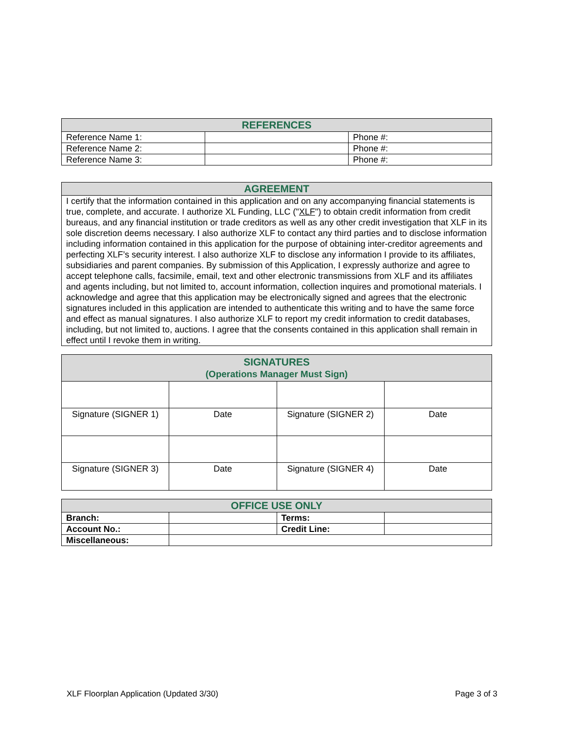| REFERENCES | | |
| --- | --- | --- |
| Reference Name 1: | | Phone #: |
| Reference Name 2: | | Phone #: |
| Reference Name 3: | | Phone #: |
| AGREEMENT |
| --- |
| I certify that the information contained in this application and on any accompanying financial statements is true, complete, and accurate. I authorize XL Funding, LLC (" XLF ") to obtain credit information from credit bureaus, and any financial institution or trade creditors as well as any other credit investigation that XLF in its sole discretion deems necessary. I also authorize XLF to contact any third parties and to disclose information including information contained in this application for the purpose of obtaining inter-creditor agreements and perfecting XLF’s security interest. I also authorize XLF to disclose any information I provide to its affiliates, subsidiaries and parent companies. By submission of this Application, I expressly authorize and agree to accept telephone calls, facsimile, email, text and other electronic transmissions from XLF and its affiliates and agents including, but not limited to, account information, collection inquires and promotional materials. I acknowledge and agree that this application may be electronically signed and agrees that the electronic signatures included in this application are intended to authenticate this writing and to have the same force and effect as manual signatures. I also authorize XLF to report my credit information to credit databases, including, but not limited to, auctions. I agree that the consents contained in this application shall remain in effect until I revoke them in writing. |
| SIGNATURES (Operations Manager Must Sign) | | | |
| --- | --- | --- | --- |
| Signature (SIGNER 1) | Date | Signature (SIGNER 2) | Date |
| Signature (SIGNER 3) | Date | Signature (SIGNER 4) | Date |
| OFFICE USE ONLY | | | |
| --- | --- | --- | --- |
| Branch: | | Terms: | |
| Account No.: | | Credit Line: | |
| Miscellaneous: | | | |
XLF Floorplan Application (Updated 3/30) Page 3 of 3